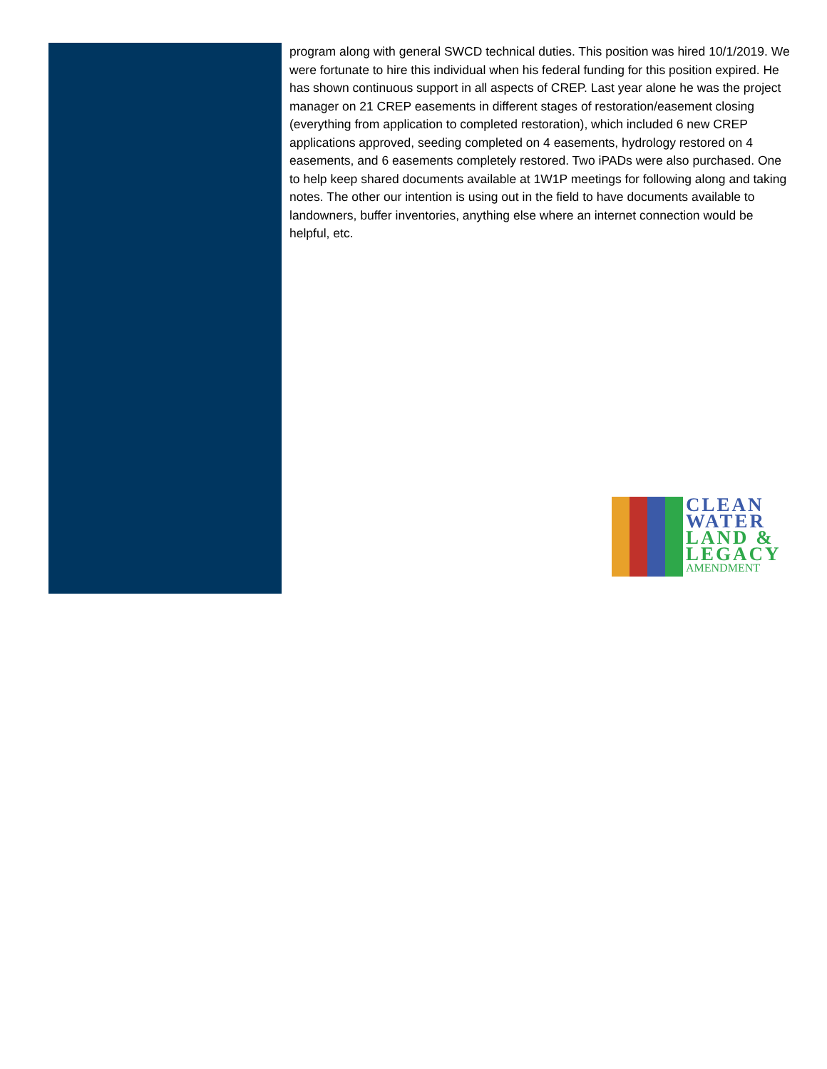program along with general SWCD technical duties. This position was hired 10/1/2019. We were fortunate to hire this individual when his federal funding for this position expired. He has shown continuous support in all aspects of CREP. Last year alone he was the project manager on 21 CREP easements in different stages of restoration/easement closing (everything from application to completed restoration), which included 6 new CREP applications approved, seeding completed on 4 easements, hydrology restored on 4 easements, and 6 easements completely restored. Two iPADs were also purchased. One to help keep shared documents available at 1W1P meetings for following along and taking notes. The other our intention is using out in the field to have documents available to landowners, buffer inventories, anything else where an internet connection would be helpful, etc.
CLEAN
WATER
LAND &
LEGACY
AMENDMENT